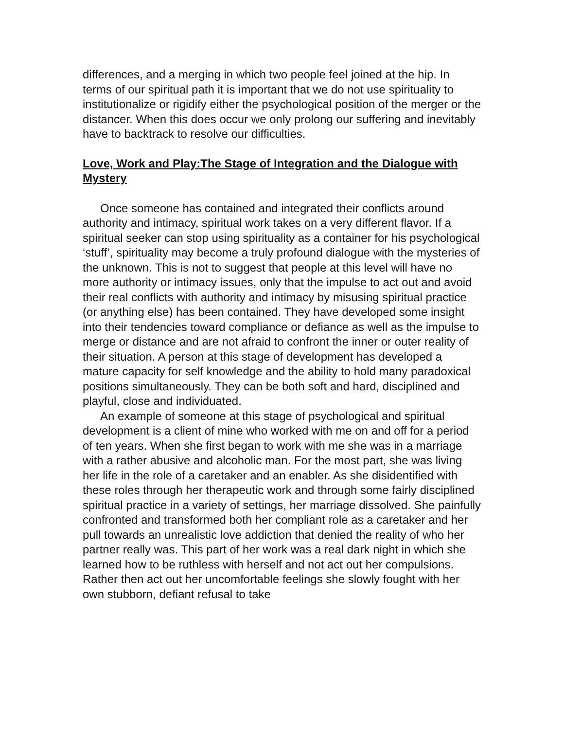differences, and a merging in which two people feel joined at the hip. In terms of our spiritual path it is important that we do not use spirituality to institutionalize or rigidify either the psychological position of the merger or the distancer. When this does occur we only prolong our suffering and inevitably have to backtrack to resolve our difficulties.
Love, Work and Play:The Stage of Integration and the Dialogue with Mystery
Once someone has contained and integrated their conflicts around authority and intimacy, spiritual work takes on a very different flavor. If a spiritual seeker can stop using spirituality as a container for his psychological ‘stuff’, spirituality may become a truly profound dialogue with the mysteries of the unknown. This is not to suggest that people at this level will have no more authority or intimacy issues, only that the impulse to act out and avoid their real conflicts with authority and intimacy by misusing spiritual practice (or anything else) has been contained. They have developed some insight into their tendencies toward compliance or defiance as well as the impulse to merge or distance and are not afraid to confront the inner or outer reality of their situation. A person at this stage of development has developed a mature capacity for self knowledge and the ability to hold many paradoxical positions simultaneously. They can be both soft and hard, disciplined and playful, close and individuated.
An example of someone at this stage of psychological and spiritual development is a client of mine who worked with me on and off for a period of ten years. When she first began to work with me she was in a marriage with a rather abusive and alcoholic man. For the most part, she was living her life in the role of a caretaker and an enabler. As she disidentified with these roles through her therapeutic work and through some fairly disciplined spiritual practice in a variety of settings, her marriage dissolved. She painfully confronted and transformed both her compliant role as a caretaker and her pull towards an unrealistic love addiction that denied the reality of who her partner really was. This part of her work was a real dark night in which she learned how to be ruthless with herself and not act out her compulsions. Rather then act out her uncomfortable feelings she slowly fought with her own stubborn, defiant refusal to take